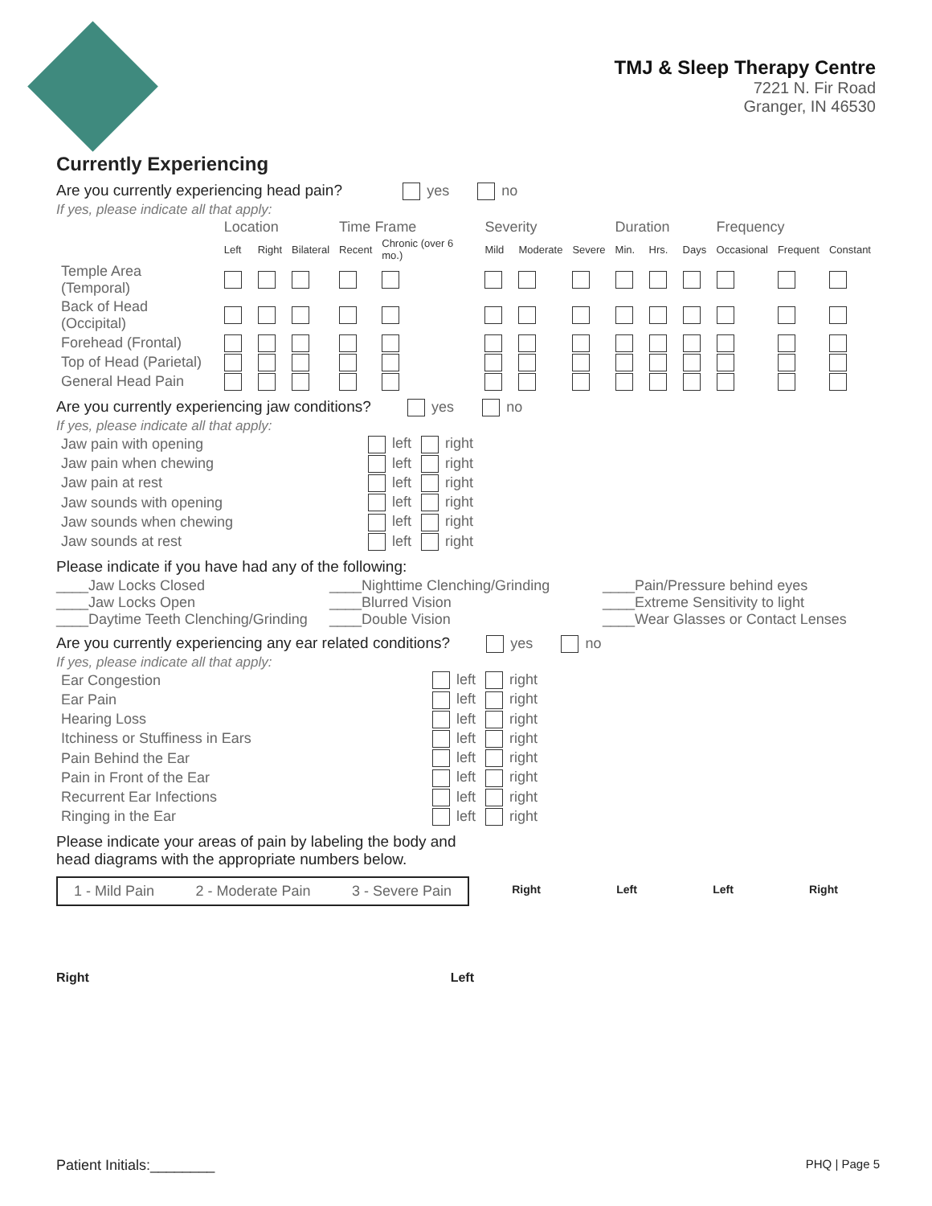TMJ & Sleep Therapy Centre
7221 N. Fir Road
Granger, IN 46530
Currently Experiencing
Are you currently experiencing head pain? yes no
If yes, please indicate all that apply:
| | Location | | | Time Frame | | Severity | | | Duration | | | Frequency | | |
| --- | --- | --- | --- | --- | --- | --- | --- | --- | --- | --- | --- | --- | --- | --- |
| | Left | Right | Bilateral | Recent | Chronic (over 6 mo.) | Mild | Moderate | Severe | Min. | Hrs. | Days | Occasional | Frequent | Constant |
| Temple Area (Temporal) | | | | | | | | | | | | | | |
| Back of Head (Occipital) | | | | | | | | | | | | | | |
| Forehead (Frontal) | | | | | | | | | | | | | | |
| Top of Head (Parietal) | | | | | | | | | | | | | | |
| General Head Pain | | | | | | | | | | | | | | |
Are you currently experiencing jaw conditions? yes no
If yes, please indicate all that apply:
| Jaw pain with opening | left | right |
| Jaw pain when chewing | left | right |
| Jaw pain at rest | left | right |
| Jaw sounds with opening | left | right |
| Jaw sounds when chewing | left | right |
| Jaw sounds at rest | left | right |
Please indicate if you have had any of the following:
____Jaw Locks Closed ____Nighttime Clenching/Grinding
____Pain/Pressure behind eyes
____Jaw Locks Open ____Blurred Vision ____Extreme Sensitivity to light
____Daytime Teeth Clenching/Grinding
____Double Vision ____Wear Glasses or Contact Lenses
Are you currently experiencing any ear related conditions? yes no
If yes, please indicate all that apply:
| Ear Congestion | left | right |
| Ear Pain | left | right |
| Hearing Loss | left | right |
| Itchiness or Stuffiness in Ears | left | right |
| Pain Behind the Ear | left | right |
| Pain in Front of the Ear | left | right |
| Recurrent Ear Infections | left | right |
| Ringing in the Ear | left | right |
Please indicate your areas of pain by labeling the body and head diagrams with the appropriate numbers below.
1 - Mild Pain 2 - Moderate Pain 3 - Severe Pain
Right Left
Right Left Left Right
Patient Initials:________ PHQ | Page 5